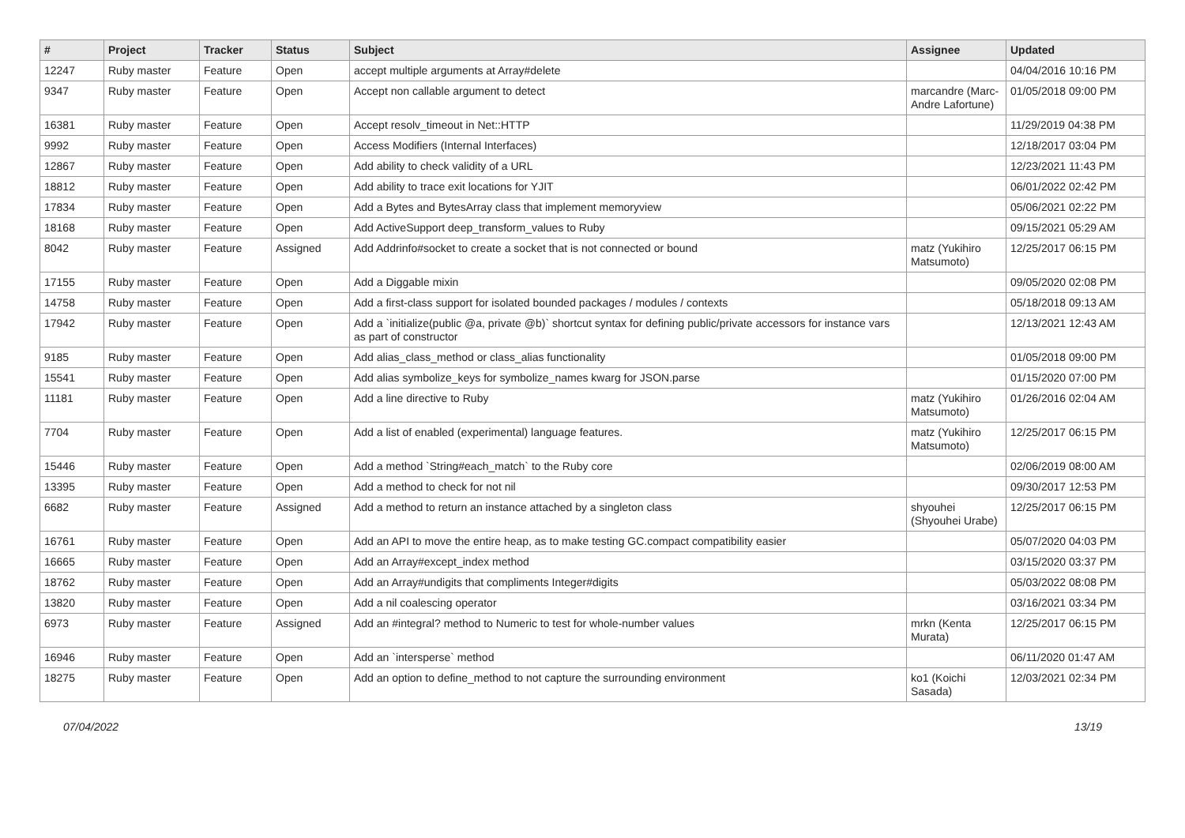| # | Project | Tracker | Status | Subject | Assignee | Updated |
| --- | --- | --- | --- | --- | --- | --- |
| 12247 | Ruby master | Feature | Open | accept multiple arguments at Array#delete | | 04/04/2016 10:16 PM |
| 9347 | Ruby master | Feature | Open | Accept non callable argument to detect | marcandre (Marc-Andre Lafortune) | 01/05/2018 09:00 PM |
| 16381 | Ruby master | Feature | Open | Accept resolv_timeout in Net::HTTP | | 11/29/2019 04:38 PM |
| 9992 | Ruby master | Feature | Open | Access Modifiers (Internal Interfaces) | | 12/18/2017 03:04 PM |
| 12867 | Ruby master | Feature | Open | Add ability to check validity of a URL | | 12/23/2021 11:43 PM |
| 18812 | Ruby master | Feature | Open | Add ability to trace exit locations for YJIT | | 06/01/2022 02:42 PM |
| 17834 | Ruby master | Feature | Open | Add a Bytes and BytesArray class that implement memoryview | | 05/06/2021 02:22 PM |
| 18168 | Ruby master | Feature | Open | Add ActiveSupport deep_transform_values to Ruby | | 09/15/2021 05:29 AM |
| 8042 | Ruby master | Feature | Assigned | Add Addrinfo#socket to create a socket that is not connected or bound | matz (Yukihiro Matsumoto) | 12/25/2017 06:15 PM |
| 17155 | Ruby master | Feature | Open | Add a Diggable mixin | | 09/05/2020 02:08 PM |
| 14758 | Ruby master | Feature | Open | Add a first-class support for isolated bounded packages / modules / contexts | | 05/18/2018 09:13 AM |
| 17942 | Ruby master | Feature | Open | Add a `initialize(public @a, private @b)` shortcut syntax for defining public/private accessors for instance vars as part of constructor | | 12/13/2021 12:43 AM |
| 9185 | Ruby master | Feature | Open | Add alias_class_method or class_alias functionality | | 01/05/2018 09:00 PM |
| 15541 | Ruby master | Feature | Open | Add alias symbolize_keys for symbolize_names kwarg for JSON.parse | | 01/15/2020 07:00 PM |
| 11181 | Ruby master | Feature | Open | Add a line directive to Ruby | matz (Yukihiro Matsumoto) | 01/26/2016 02:04 AM |
| 7704 | Ruby master | Feature | Open | Add a list of enabled (experimental) language features. | matz (Yukihiro Matsumoto) | 12/25/2017 06:15 PM |
| 15446 | Ruby master | Feature | Open | Add a method `String#each_match` to the Ruby core | | 02/06/2019 08:00 AM |
| 13395 | Ruby master | Feature | Open | Add a method to check for not nil | | 09/30/2017 12:53 PM |
| 6682 | Ruby master | Feature | Assigned | Add a method to return an instance attached by a singleton class | shyouhei (Shyouhei Urabe) | 12/25/2017 06:15 PM |
| 16761 | Ruby master | Feature | Open | Add an API to move the entire heap, as to make testing GC.compact compatibility easier | | 05/07/2020 04:03 PM |
| 16665 | Ruby master | Feature | Open | Add an Array#except_index method | | 03/15/2020 03:37 PM |
| 18762 | Ruby master | Feature | Open | Add an Array#undigits that compliments Integer#digits | | 05/03/2022 08:08 PM |
| 13820 | Ruby master | Feature | Open | Add a nil coalescing operator | | 03/16/2021 03:34 PM |
| 6973 | Ruby master | Feature | Assigned | Add an #integral? method to Numeric to test for whole-number values | mrkn (Kenta Murata) | 12/25/2017 06:15 PM |
| 16946 | Ruby master | Feature | Open | Add an `intersperse` method | | 06/11/2020 01:47 AM |
| 18275 | Ruby master | Feature | Open | Add an option to define_method to not capture the surrounding environment | ko1 (Koichi Sasada) | 12/03/2021 02:34 PM |
07/04/2022 13/19